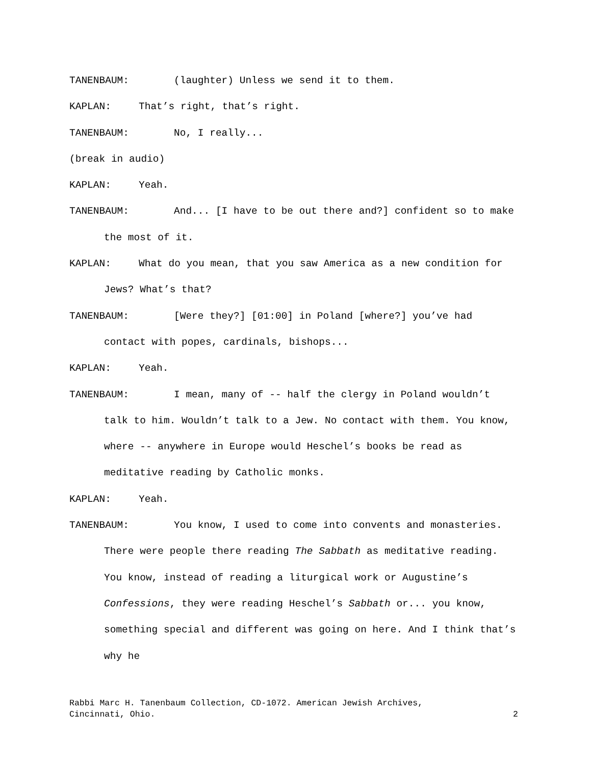TANENBAUM: (laughter) Unless we send it to them.
KAPLAN: That’s right, that’s right.
TANENBAUM: No, I really...
(break in audio)
KAPLAN: Yeah.
TANENBAUM: And... [I have to be out there and?] confident so to make the most of it.
KAPLAN: What do you mean, that you saw America as a new condition for Jews? What’s that?
TANENBAUM: [Were they?] [01:00] in Poland [where?] you’ve had contact with popes, cardinals, bishops...
KAPLAN: Yeah.
TANENBAUM: I mean, many of -- half the clergy in Poland wouldn’t talk to him. Wouldn’t talk to a Jew. No contact with them. You know, where -- anywhere in Europe would Heschel’s books be read as meditative reading by Catholic monks.
KAPLAN: Yeah.
TANENBAUM: You know, I used to come into convents and monasteries. There were people there reading The Sabbath as meditative reading. You know, instead of reading a liturgical work or Augustine’s Confessions, they were reading Heschel’s Sabbath or... you know, something special and different was going on here. And I think that’s why he
Rabbi Marc H. Tanenbaum Collection, CD-1072. American Jewish Archives,
Cincinnati, Ohio. 2